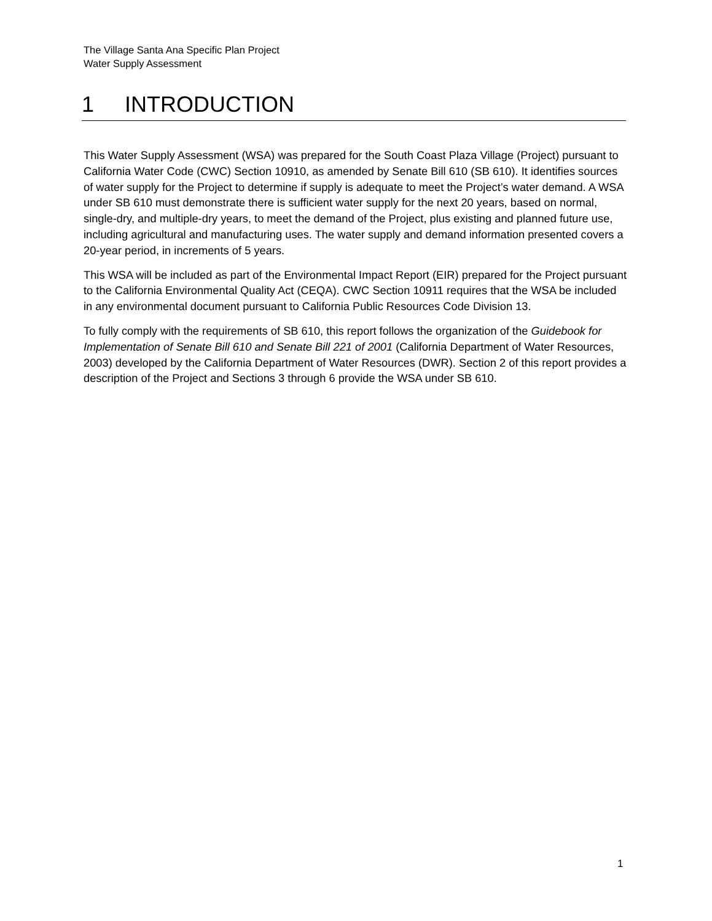The Village Santa Ana Specific Plan Project
Water Supply Assessment
1 INTRODUCTION
This Water Supply Assessment (WSA) was prepared for the South Coast Plaza Village (Project) pursuant to California Water Code (CWC) Section 10910, as amended by Senate Bill 610 (SB 610). It identifies sources of water supply for the Project to determine if supply is adequate to meet the Project’s water demand. A WSA under SB 610 must demonstrate there is sufficient water supply for the next 20 years, based on normal, single-dry, and multiple-dry years, to meet the demand of the Project, plus existing and planned future use, including agricultural and manufacturing uses. The water supply and demand information presented covers a 20-year period, in increments of 5 years.
This WSA will be included as part of the Environmental Impact Report (EIR) prepared for the Project pursuant to the California Environmental Quality Act (CEQA). CWC Section 10911 requires that the WSA be included in any environmental document pursuant to California Public Resources Code Division 13.
To fully comply with the requirements of SB 610, this report follows the organization of the Guidebook for Implementation of Senate Bill 610 and Senate Bill 221 of 2001 (California Department of Water Resources, 2003) developed by the California Department of Water Resources (DWR). Section 2 of this report provides a description of the Project and Sections 3 through 6 provide the WSA under SB 610.
1